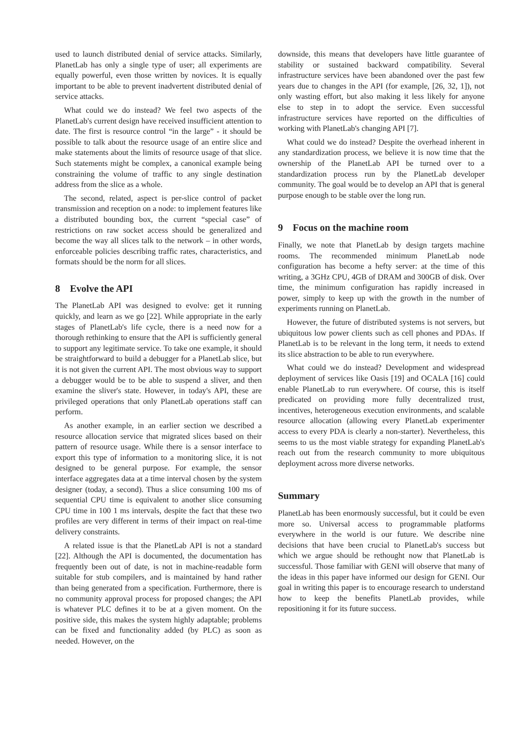used to launch distributed denial of service attacks. Similarly, PlanetLab has only a single type of user; all experiments are equally powerful, even those written by novices. It is equally important to be able to prevent inadvertent distributed denial of service attacks.
What could we do instead? We feel two aspects of the PlanetLab's current design have received insufficient attention to date. The first is resource control “in the large” - it should be possible to talk about the resource usage of an entire slice and make statements about the limits of resource usage of that slice. Such statements might be complex, a canonical example being constraining the volume of traffic to any single destination address from the slice as a whole.
The second, related, aspect is per-slice control of packet transmission and reception on a node: to implement features like a distributed bounding box, the current “special case” of restrictions on raw socket access should be generalized and become the way all slices talk to the network – in other words, enforceable policies describing traffic rates, characteristics, and formats should be the norm for all slices.
8 Evolve the API
The PlanetLab API was designed to evolve: get it running quickly, and learn as we go [22]. While appropriate in the early stages of PlanetLab's life cycle, there is a need now for a thorough rethinking to ensure that the API is sufficiently general to support any legitimate service. To take one example, it should be straightforward to build a debugger for a PlanetLab slice, but it is not given the current API. The most obvious way to support a debugger would be to be able to suspend a sliver, and then examine the sliver's state. However, in today's API, these are privileged operations that only PlanetLab operations staff can perform.
As another example, in an earlier section we described a resource allocation service that migrated slices based on their pattern of resource usage. While there is a sensor interface to export this type of information to a monitoring slice, it is not designed to be general purpose. For example, the sensor interface aggregates data at a time interval chosen by the system designer (today, a second). Thus a slice consuming 100 ms of sequential CPU time is equivalent to another slice consuming CPU time in 100 1 ms intervals, despite the fact that these two profiles are very different in terms of their impact on real-time delivery constraints.
A related issue is that the PlanetLab API is not a standard [22]. Although the API is documented, the documentation has frequently been out of date, is not in machine-readable form suitable for stub compilers, and is maintained by hand rather than being generated from a specification. Furthermore, there is no community approval process for proposed changes; the API is whatever PLC defines it to be at a given moment. On the positive side, this makes the system highly adaptable; problems can be fixed and functionality added (by PLC) as soon as needed. However, on the
downside, this means that developers have little guarantee of stability or sustained backward compatibility. Several infrastructure services have been abandoned over the past few years due to changes in the API (for example, [26, 32, 1]), not only wasting effort, but also making it less likely for anyone else to step in to adopt the service. Even successful infrastructure services have reported on the difficulties of working with PlanetLab's changing API [7].
What could we do instead? Despite the overhead inherent in any standardization process, we believe it is now time that the ownership of the PlanetLab API be turned over to a standardization process run by the PlanetLab developer community. The goal would be to develop an API that is general purpose enough to be stable over the long run.
9 Focus on the machine room
Finally, we note that PlanetLab by design targets machine rooms. The recommended minimum PlanetLab node configuration has become a hefty server: at the time of this writing, a 3GHz CPU, 4GB of DRAM and 300GB of disk. Over time, the minimum configuration has rapidly increased in power, simply to keep up with the growth in the number of experiments running on PlanetLab.
However, the future of distributed systems is not servers, but ubiquitous low power clients such as cell phones and PDAs. If PlanetLab is to be relevant in the long term, it needs to extend its slice abstraction to be able to run everywhere.
What could we do instead? Development and widespread deployment of services like Oasis [19] and OCALA [16] could enable PlanetLab to run everywhere. Of course, this is itself predicated on providing more fully decentralized trust, incentives, heterogeneous execution environments, and scalable resource allocation (allowing every PlanetLab experimenter access to every PDA is clearly a non-starter). Nevertheless, this seems to us the most viable strategy for expanding PlanetLab's reach out from the research community to more ubiquitous deployment across more diverse networks.
Summary
PlanetLab has been enormously successful, but it could be even more so. Universal access to programmable platforms everywhere in the world is our future. We describe nine decisions that have been crucial to PlanetLab's success but which we argue should be rethought now that PlanetLab is successful. Those familiar with GENI will observe that many of the ideas in this paper have informed our design for GENI. Our goal in writing this paper is to encourage research to understand how to keep the benefits PlanetLab provides, while repositioning it for its future success.